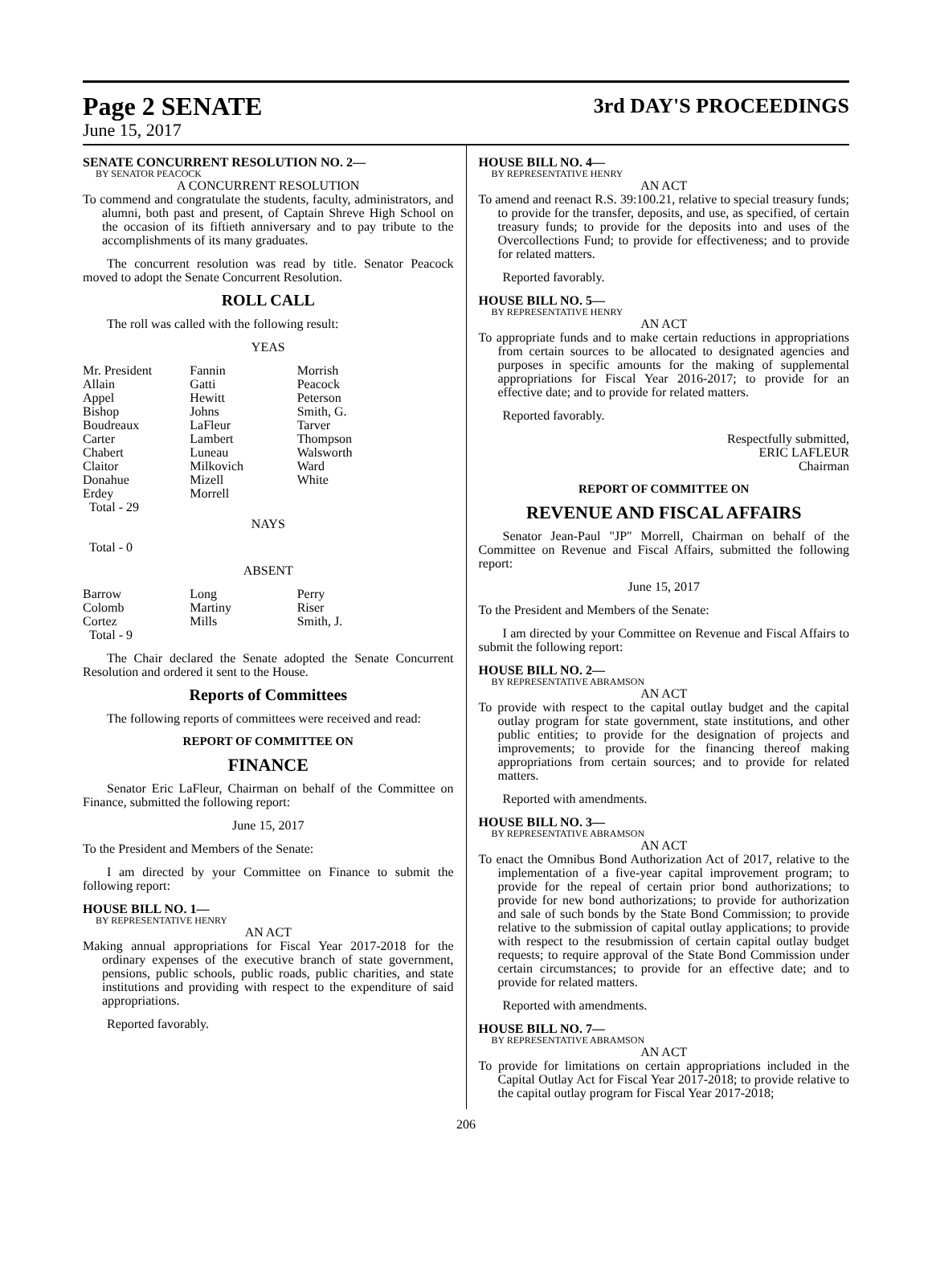Page 2 SENATE
3rd DAY'S PROCEEDINGS
June 15, 2017
SENATE CONCURRENT RESOLUTION NO. 2—
BY SENATOR PEACOCK
A CONCURRENT RESOLUTION
To commend and congratulate the students, faculty, administrators, and alumni, both past and present, of Captain Shreve High School on the occasion of its fiftieth anniversary and to pay tribute to the accomplishments of its many graduates.
The concurrent resolution was read by title. Senator Peacock moved to adopt the Senate Concurrent Resolution.
ROLL CALL
The roll was called with the following result:
YEAS
| Mr. President | Fannin | Morrish |
| Allain | Gatti | Peacock |
| Appel | Hewitt | Peterson |
| Bishop | Johns | Smith, G. |
| Boudreaux | LaFleur | Tarver |
| Carter | Lambert | Thompson |
| Chabert | Luneau | Walsworth |
| Claitor | Milkovich | Ward |
| Donahue | Mizell | White |
| Erdey | Morrell | |
| Total - 29 | | |
NAYS
Total - 0
ABSENT
| Barrow | Long | Perry |
| Colomb | Martiny | Riser |
| Cortez | Mills | Smith, J. |
| Total - 9 | | |
The Chair declared the Senate adopted the Senate Concurrent Resolution and ordered it sent to the House.
Reports of Committees
The following reports of committees were received and read:
REPORT OF COMMITTEE ON
FINANCE
Senator Eric LaFleur, Chairman on behalf of the Committee on Finance, submitted the following report:
June 15, 2017
To the President and Members of the Senate:
I am directed by your Committee on Finance to submit the following report:
HOUSE BILL NO. 1—
BY REPRESENTATIVE HENRY
AN ACT
Making annual appropriations for Fiscal Year 2017-2018 for the ordinary expenses of the executive branch of state government, pensions, public schools, public roads, public charities, and state institutions and providing with respect to the expenditure of said appropriations.
Reported favorably.
HOUSE BILL NO. 4—
BY REPRESENTATIVE HENRY
AN ACT
To amend and reenact R.S. 39:100.21, relative to special treasury funds; to provide for the transfer, deposits, and use, as specified, of certain treasury funds; to provide for the deposits into and uses of the Overcollections Fund; to provide for effectiveness; and to provide for related matters.
Reported favorably.
HOUSE BILL NO. 5—
BY REPRESENTATIVE HENRY
AN ACT
To appropriate funds and to make certain reductions in appropriations from certain sources to be allocated to designated agencies and purposes in specific amounts for the making of supplemental appropriations for Fiscal Year 2016-2017; to provide for an effective date; and to provide for related matters.
Reported favorably.
Respectfully submitted,
ERIC LAFLEUR
Chairman
REPORT OF COMMITTEE ON
REVENUE AND FISCAL AFFAIRS
Senator Jean-Paul "JP" Morrell, Chairman on behalf of the Committee on Revenue and Fiscal Affairs, submitted the following report:
June 15, 2017
To the President and Members of the Senate:
I am directed by your Committee on Revenue and Fiscal Affairs to submit the following report:
HOUSE BILL NO. 2—
BY REPRESENTATIVE ABRAMSON
AN ACT
To provide with respect to the capital outlay budget and the capital outlay program for state government, state institutions, and other public entities; to provide for the designation of projects and improvements; to provide for the financing thereof making appropriations from certain sources; and to provide for related matters.
Reported with amendments.
HOUSE BILL NO. 3—
BY REPRESENTATIVE ABRAMSON
AN ACT
To enact the Omnibus Bond Authorization Act of 2017, relative to the implementation of a five-year capital improvement program; to provide for the repeal of certain prior bond authorizations; to provide for new bond authorizations; to provide for authorization and sale of such bonds by the State Bond Commission; to provide relative to the submission of capital outlay applications; to provide with respect to the resubmission of certain capital outlay budget requests; to require approval of the State Bond Commission under certain circumstances; to provide for an effective date; and to provide for related matters.
Reported with amendments.
HOUSE BILL NO. 7—
BY REPRESENTATIVE ABRAMSON
AN ACT
To provide for limitations on certain appropriations included in the Capital Outlay Act for Fiscal Year 2017-2018; to provide relative to the capital outlay program for Fiscal Year 2017-2018;
206